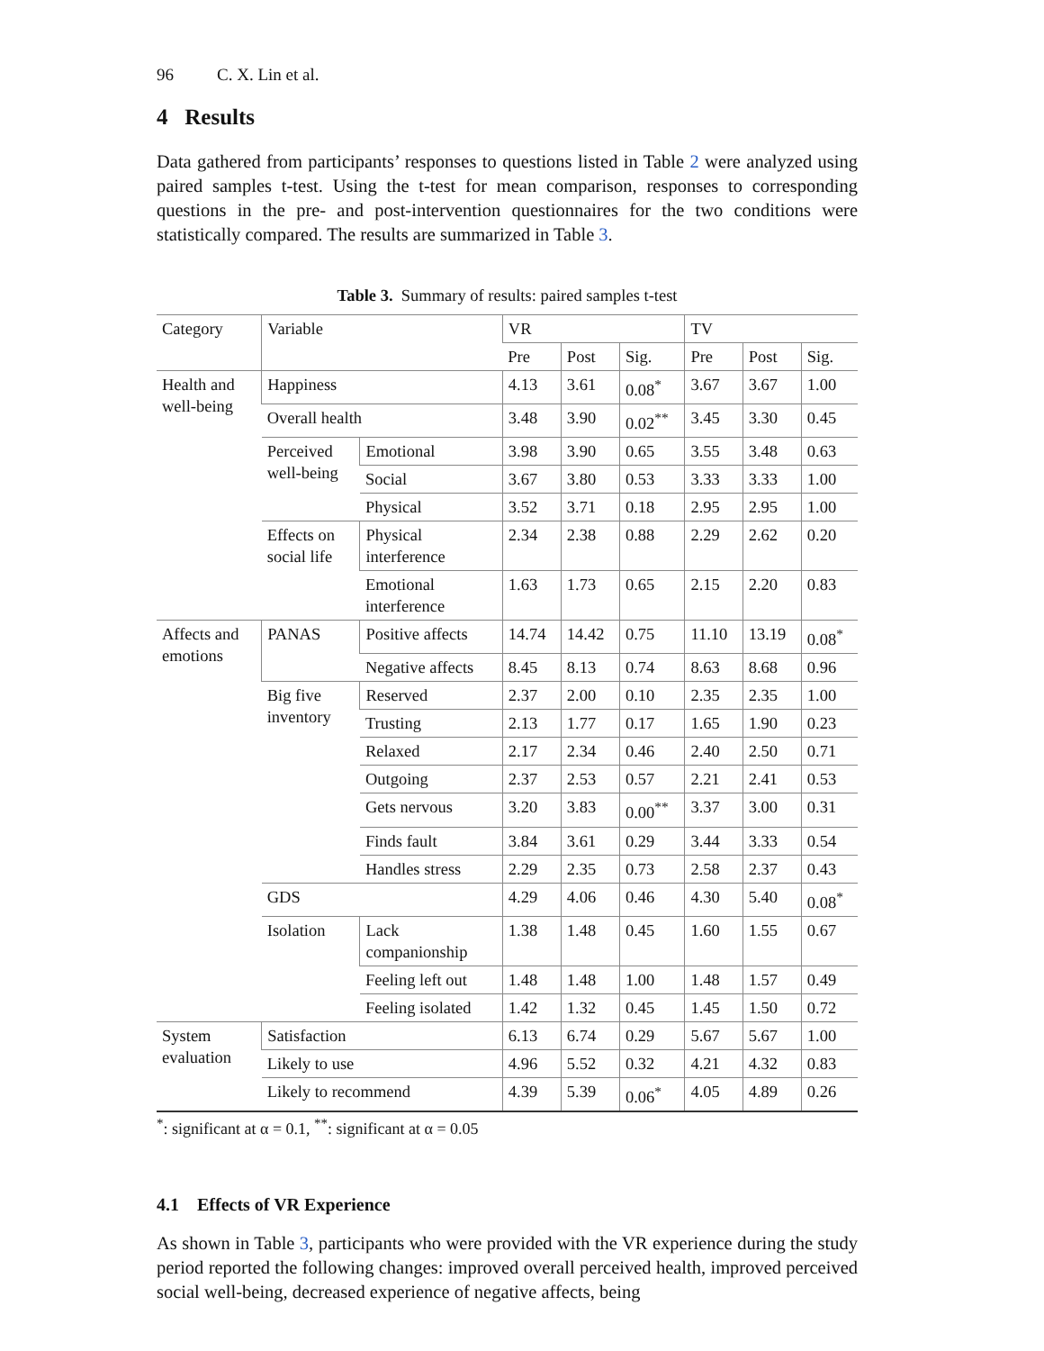96 C. X. Lin et al.
4 Results
Data gathered from participants’ responses to questions listed in Table 2 were analyzed using paired samples t-test. Using the t-test for mean comparison, responses to corresponding questions in the pre- and post-intervention questionnaires for the two conditions were statistically compared. The results are summarized in Table 3.
Table 3. Summary of results: paired samples t-test
| Category | Variable | | VR | | | TV | | |
| --- | --- | --- | --- | --- | --- | --- | --- | --- |
| | | | Pre | Post | Sig. | Pre | Post | Sig. |
| Health and well-being | Happiness | | 4.13 | 3.61 | 0.08<sup>*</sup> | 3.67 | 3.67 | 1.00 |
| | Overall health | | 3.48 | 3.90 | 0.02<sup>**</sup> | 3.45 | 3.30 | 0.45 |
| | Perceived well-being | Emotional | 3.98 | 3.90 | 0.65 | 3.55 | 3.48 | 0.63 |
| | | Social | 3.67 | 3.80 | 0.53 | 3.33 | 3.33 | 1.00 |
| | | Physical | 3.52 | 3.71 | 0.18 | 2.95 | 2.95 | 1.00 |
| | Effects on social life | Physical interference | 2.34 | 2.38 | 0.88 | 2.29 | 2.62 | 0.20 |
| | | Emotional interference | 1.63 | 1.73 | 0.65 | 2.15 | 2.20 | 0.83 |
| Affects and emotions | PANAS | Positive affects | 14.74 | 14.42 | 0.75 | 11.10 | 13.19 | 0.08<sup>*</sup> |
| | | Negative affects | 8.45 | 8.13 | 0.74 | 8.63 | 8.68 | 0.96 |
| | Big five inventory | Reserved | 2.37 | 2.00 | 0.10 | 2.35 | 2.35 | 1.00 |
| | | Trusting | 2.13 | 1.77 | 0.17 | 1.65 | 1.90 | 0.23 |
| | | Relaxed | 2.17 | 2.34 | 0.46 | 2.40 | 2.50 | 0.71 |
| | | Outgoing | 2.37 | 2.53 | 0.57 | 2.21 | 2.41 | 0.53 |
| | | Gets nervous | 3.20 | 3.83 | 0.00<sup>**</sup> | 3.37 | 3.00 | 0.31 |
| | | Finds fault | 3.84 | 3.61 | 0.29 | 3.44 | 3.33 | 0.54 |
| | | Handles stress | 2.29 | 2.35 | 0.73 | 2.58 | 2.37 | 0.43 |
| | GDS | | 4.29 | 4.06 | 0.46 | 4.30 | 5.40 | 0.08<sup>*</sup> |
| | Isolation | Lack companionship | 1.38 | 1.48 | 0.45 | 1.60 | 1.55 | 0.67 |
| | | Feeling left out | 1.48 | 1.48 | 1.00 | 1.48 | 1.57 | 0.49 |
| | | Feeling isolated | 1.42 | 1.32 | 0.45 | 1.45 | 1.50 | 0.72 |
| System evaluation | Satisfaction | | 6.13 | 6.74 | 0.29 | 5.67 | 5.67 | 1.00 |
| | Likely to use | | 4.96 | 5.52 | 0.32 | 4.21 | 4.32 | 0.83 |
| | Likely to recommend | | 4.39 | 5.39 | 0.06<sup>*</sup> | 4.05 | 4.89 | 0.26 |
<sup>*</sup>: significant at α = 0.1, <sup>**</sup>: significant at α = 0.05
4.1 Effects of VR Experience
As shown in Table 3, participants who were provided with the VR experience during the study period reported the following changes: improved overall perceived health, improved perceived social well-being, decreased experience of negative affects, being